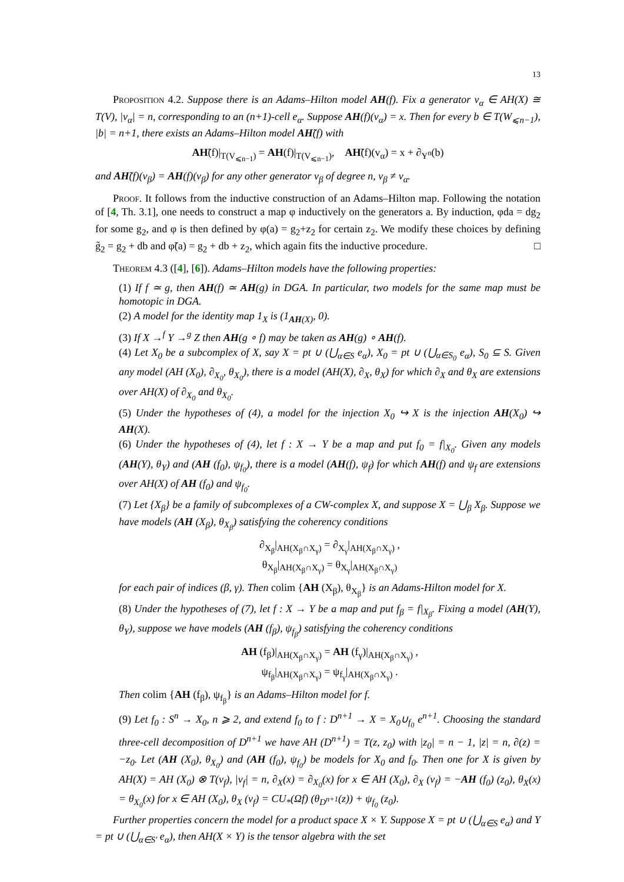13
Proposition 4.2. Suppose there is an Adams–Hilton model AH(f). Fix a generator v<sub>α</sub> ∈ AH(X) ≅ T(V), |v<sub>α</sub>| = n, corresponding to an (n+1)-cell e<sub>α</sub>. Suppose AH(f)(v<sub>α</sub>) = x. Then for every b ∈ T(W<sub>⩽n−1</sub>), |b| = n+1, there exists an Adams–Hilton model AH̃(f) with
AH̃(f)|<sub>T(V<sub>⩽n−1</sub>)</sub> = AH(f)|<sub>T(V<sub>⩽n−1</sub>)</sub>, AH̃(f)(v<sub>α</sub>) = x + ∂<sub>Y<sup>n</sup></sub>(b)
and AH̃(f)(v<sub>β</sub>) = AH(f)(v<sub>β</sub>) for any other generator v<sub>β</sub> of degree n, v<sub>β</sub> ≠ v<sub>α</sub>.
Proof. It follows from the inductive construction of an Adams–Hilton map. Following the notation of [4, Th. 3.1], one needs to construct a map φ inductively on the generators a. By induction, φda = dg<sub>2</sub> for some g<sub>2</sub>, and φ is then defined by φ(a) = g<sub>2</sub>+z<sub>2</sub> for certain z<sub>2</sub>. We modify these choices by defining g̃<sub>2</sub> = g<sub>2</sub> + db and φ̃(a) = g<sub>2</sub> + db + z<sub>2</sub>, which again fits the inductive procedure. □
Theorem 4.3 ([4], [6]). Adams–Hilton models have the following properties:
(1) If f ≃ g, then AH(f) ≃ AH(g) in DGA. In particular, two models for the same map must be homotopic in DGA.
(2) A model for the identity map 1<sub>X</sub> is (1<sub>AH(X)</sub>, 0).
(3) If X →<sup>f</sup> Y →<sup>g</sup> Z then AH(g ∘ f) may be taken as AH(g) ∘ AH(f).
(4) Let X<sub>0</sub> be a subcomplex of X, say X = pt ∪ (⋃<sub>α∈S</sub> e<sub>α</sub>), X<sub>0</sub> = pt ∪ (⋃<sub>α∈S<sub>0</sub></sub> e<sub>α</sub>), S<sub>0</sub> ⊆ S. Given any model (AH (X<sub>0</sub>), ∂<sub>X<sub>0</sub></sub>, θ<sub>X<sub>0</sub></sub>), there is a model (AH(X), ∂<sub>X</sub>, θ<sub>X</sub>) for which ∂<sub>X</sub> and θ<sub>X</sub> are extensions over AH(X) of ∂<sub>X<sub>0</sub></sub> and θ<sub>X<sub>0</sub></sub>.
(5) Under the hypotheses of (4), a model for the injection X<sub>0</sub> ↪ X is the injection AH(X<sub>0</sub>) ↪ AH(X).
(6) Under the hypotheses of (4), let f : X → Y be a map and put f<sub>0</sub> = f|<sub>X<sub>0</sub></sub>. Given any models (AH(Y), θ<sub>Y</sub>) and (AH (f<sub>0</sub>), ψ<sub>f<sub>0</sub></sub>), there is a model (AH(f), ψ<sub>f</sub>) for which AH(f) and ψ<sub>f</sub> are extensions over AH(X) of AH (f<sub>0</sub>) and ψ<sub>f<sub>0</sub></sub>.
(7) Let {X<sub>β</sub>} be a family of subcomplexes of a CW-complex X, and suppose X = ⋃<sub>β</sub> X<sub>β</sub>. Suppose we have models (AH (X<sub>β</sub>), θ<sub>X<sub>β</sub></sub>) satisfying the coherency conditions
∂<sub>X<sub>β</sub></sub>|<sub>AH(X<sub>β</sub>∩X<sub>γ</sub>)</sub> = ∂<sub>X<sub>γ</sub></sub>|<sub>AH(X<sub>β</sub>∩X<sub>γ</sub>)</sub> ,
θ<sub>X<sub>β</sub></sub>|<sub>AH(X<sub>β</sub>∩X<sub>γ</sub>)</sub> = θ<sub>X<sub>γ</sub></sub>|<sub>AH(X<sub>β</sub>∩X<sub>γ</sub>)</sub>
for each pair of indices (β, γ). Then colim {AH (X<sub>β</sub>), θ<sub>X<sub>β</sub></sub>} is an Adams-Hilton model for X.
(8) Under the hypotheses of (7), let f : X → Y be a map and put f<sub>β</sub> = f|<sub>X<sub>β</sub></sub>. Fixing a model (AH(Y), θ<sub>Y</sub>), suppose we have models (AH (f<sub>β</sub>), ψ<sub>f<sub>β</sub></sub>) satisfying the coherency conditions
AH (f<sub>β</sub>)|<sub>AH(X<sub>β</sub>∩X<sub>γ</sub>)</sub> = AH (f<sub>γ</sub>)|<sub>AH(X<sub>β</sub>∩X<sub>γ</sub>)</sub> ,
ψ<sub>f<sub>β</sub></sub>|<sub>AH(X<sub>β</sub>∩X<sub>γ</sub>)</sub> = ψ<sub>f<sub>γ</sub></sub>|<sub>AH(X<sub>β</sub>∩X<sub>γ</sub>)</sub> .
Then colim {AH (f<sub>β</sub>), ψ<sub>f<sub>β</sub></sub>} is an Adams–Hilton model for f.
(9) Let f<sub>0</sub> : S<sup>n</sup> → X<sub>0</sub>, n ⩾ 2, and extend f<sub>0</sub> to f : D<sup>n+1</sup> → X = X<sub>0</sub>∪<sub>f<sub>0</sub></sub> e<sup>n+1</sup>. Choosing the standard three-cell decomposition of D<sup>n+1</sup> we have AH (D<sup>n+1</sup>) = T(z, z<sub>0</sub>) with |z<sub>0</sub>| = n − 1, |z| = n, ∂(z) = −z<sub>0</sub>. Let (AH (X<sub>0</sub>), θ<sub>X<sub>0</sub></sub>) and (AH (f<sub>0</sub>), ψ<sub>f<sub>0</sub></sub>) be models for X<sub>0</sub> and f<sub>0</sub>. Then one for X is given by AH(X) = AH (X<sub>0</sub>) ⊗ T(v<sub>f</sub>), |v<sub>f</sub>| = n, ∂<sub>X</sub>(x) = ∂<sub>X<sub>0</sub></sub>(x) for x ∈ AH (X<sub>0</sub>), ∂<sub>X</sub> (v<sub>f</sub>) = −AH (f<sub>0</sub>) (z<sub>0</sub>), θ<sub>X</sub>(x) = θ<sub>X<sub>0</sub></sub>(x) for x ∈ AH (X<sub>0</sub>), θ<sub>X</sub> (v<sub>f</sub>) = CU<sub>*</sub>(Ωf) (θ<sub>D<sup>n+1</sup></sub>(z)) + ψ<sub>f<sub>0</sub></sub> (z<sub>0</sub>).
Further properties concern the model for a product space X × Y. Suppose X = pt ∪ (⋃<sub>α∈S</sub> e<sub>α</sub>) and Y = pt ∪ (⋃<sub>α∈S′</sub> e<sub>α</sub>), then AH(X × Y) is the tensor algebra with the set